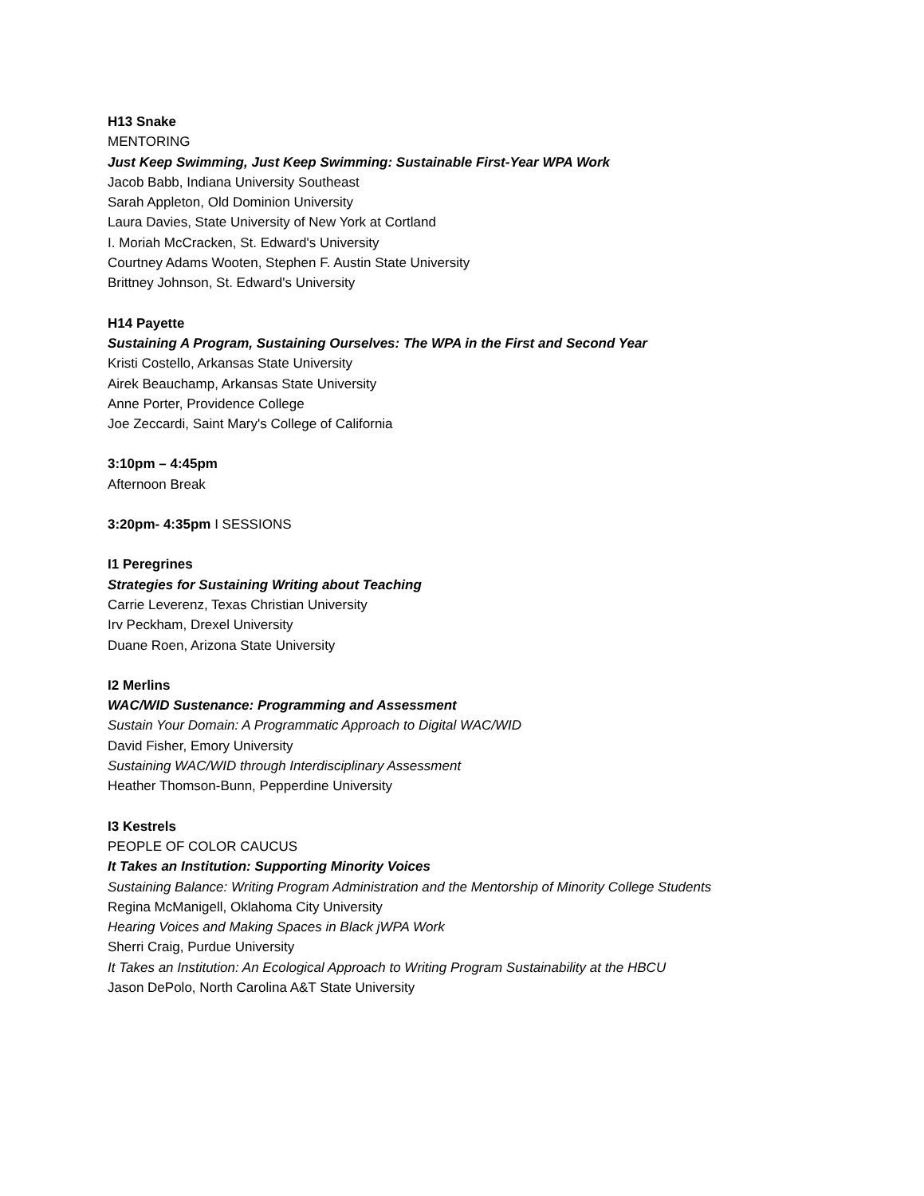H13 Snake
MENTORING
Just Keep Swimming, Just Keep Swimming: Sustainable First-Year WPA Work
Jacob Babb, Indiana University Southeast
Sarah Appleton, Old Dominion University
Laura Davies, State University of New York at Cortland
I. Moriah McCracken, St. Edward's University
Courtney Adams Wooten, Stephen F. Austin State University
Brittney Johnson, St. Edward's University
H14 Payette
Sustaining A Program, Sustaining Ourselves: The WPA in the First and Second Year
Kristi Costello, Arkansas State University
Airek Beauchamp, Arkansas State University
Anne Porter, Providence College
Joe Zeccardi, Saint Mary's College of California
3:10pm – 4:45pm
Afternoon Break
3:20pm- 4:35pm I SESSIONS
I1 Peregrines
Strategies for Sustaining Writing about Teaching
Carrie Leverenz, Texas Christian University
Irv Peckham, Drexel University
Duane Roen, Arizona State University
I2 Merlins
WAC/WID Sustenance: Programming and Assessment
Sustain Your Domain: A Programmatic Approach to Digital WAC/WID
David Fisher, Emory University
Sustaining WAC/WID through Interdisciplinary Assessment
Heather Thomson-Bunn, Pepperdine University
I3 Kestrels
PEOPLE OF COLOR CAUCUS
It Takes an Institution: Supporting Minority Voices
Sustaining Balance: Writing Program Administration and the Mentorship of Minority College Students
Regina McManigell, Oklahoma City University
Hearing Voices and Making Spaces in Black jWPA Work
Sherri Craig, Purdue University
It Takes an Institution: An Ecological Approach to Writing Program Sustainability at the HBCU
Jason DePolo, North Carolina A&T State University